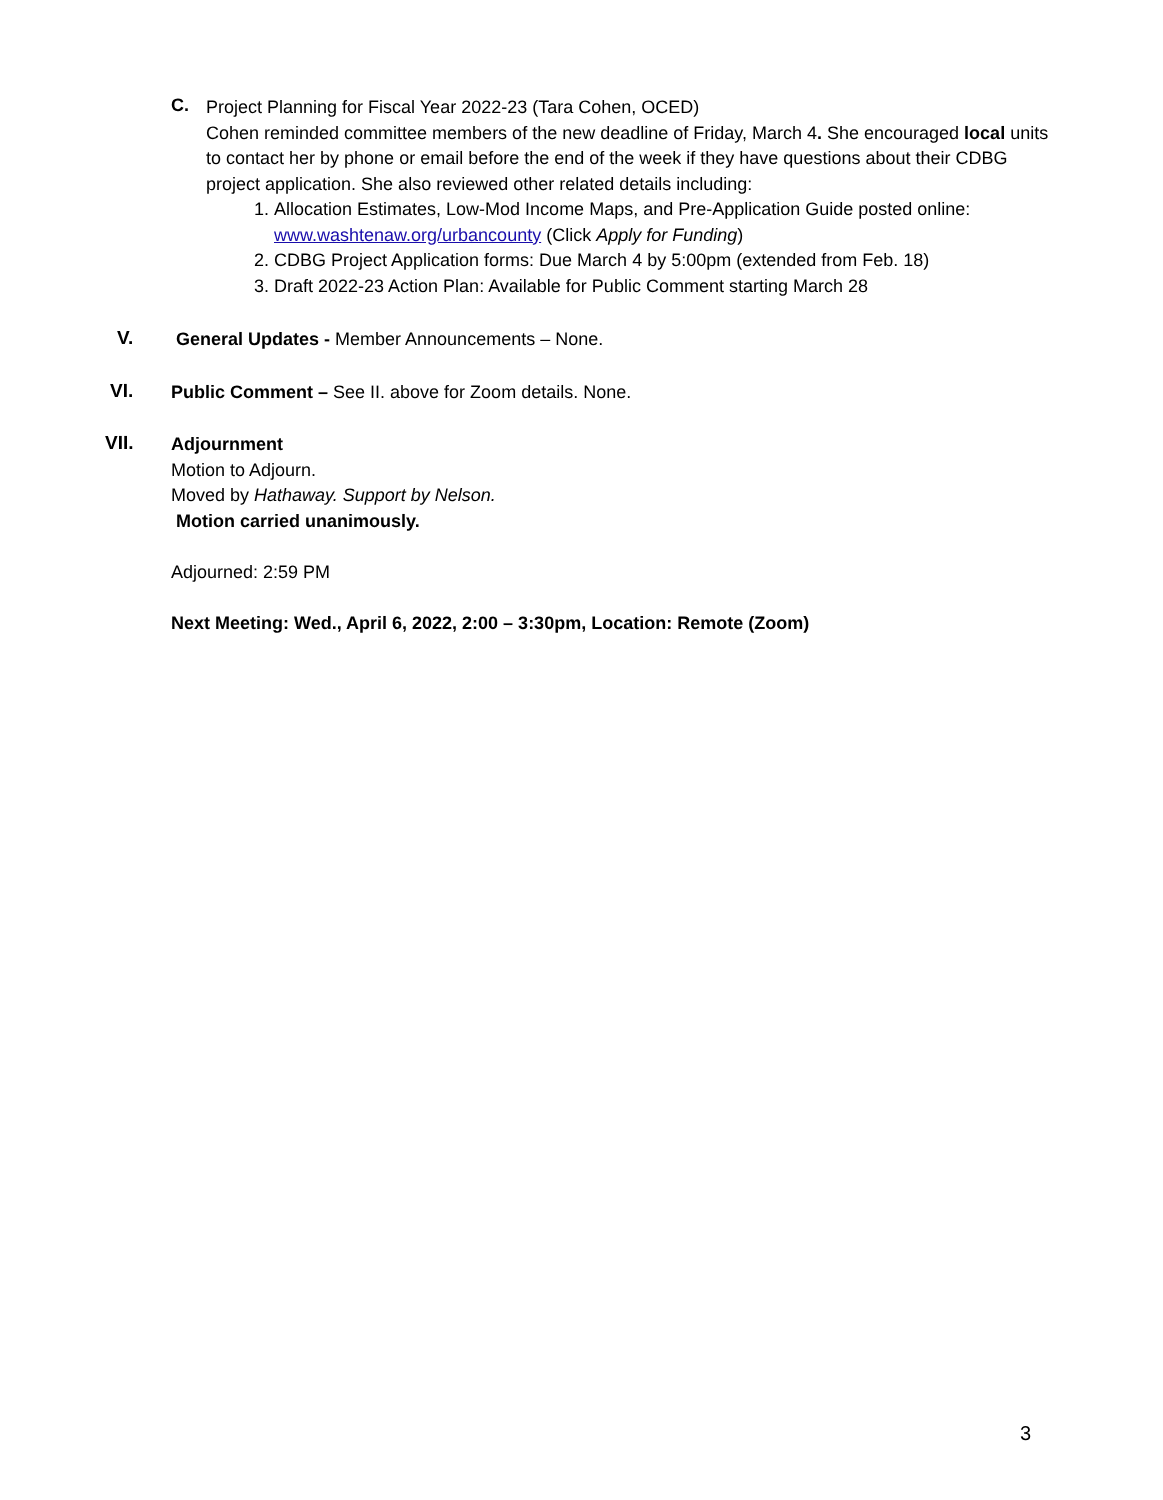C.
Project Planning for Fiscal Year 2022-23 (Tara Cohen, OCED)
Cohen reminded committee members of the new deadline of Friday, March 4. She encouraged local units to contact her by phone or email before the end of the week if they have questions about their CDBG project application. She also reviewed other related details including:
1. Allocation Estimates, Low-Mod Income Maps, and Pre-Application Guide posted online: www.washtenaw.org/urbancounty (Click Apply for Funding)
2. CDBG Project Application forms: Due March 4 by 5:00pm (extended from Feb. 18)
3. Draft 2022-23 Action Plan: Available for Public Comment starting March 28
V.
General Updates - Member Announcements – None.
VI.
Public Comment – See II. above for Zoom details. None.
VII.
Adjournment
Motion to Adjourn.
Moved by Hathaway. Support by Nelson.
Motion carried unanimously.
Adjourned: 2:59 PM
Next Meeting: Wed., April 6, 2022, 2:00 – 3:30pm, Location: Remote (Zoom)
3